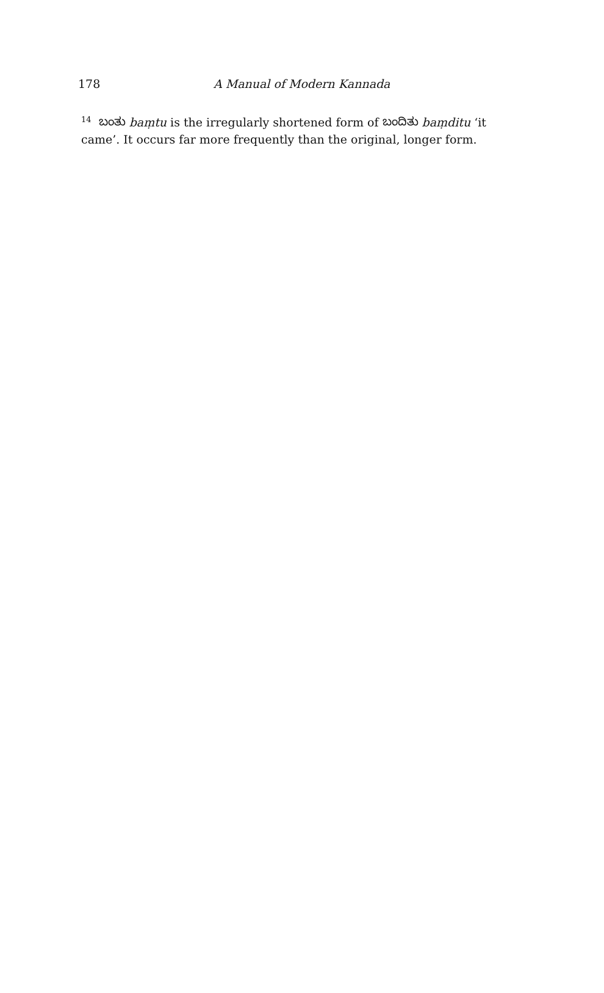178 A Manual of Modern Kannada
<sup>14</sup> ಬಂತು baṃtu is the irregularly shortened form of ಬಂದಿತು baṃditu ‘it came’. It occurs far more frequently than the original, longer form.